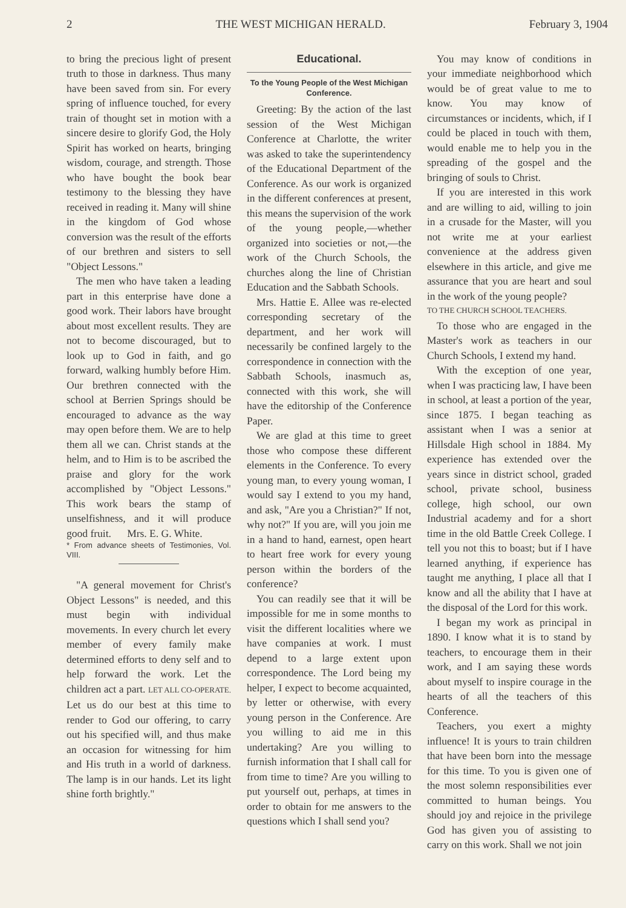2 THE WEST MICHIGAN HERALD. February 3, 1904
to bring the precious light of present truth to those in darkness. Thus many have been saved from sin. For every spring of influence touched, for every train of thought set in motion with a sincere desire to glorify God, the Holy Spirit has worked on hearts, bringing wisdom, courage, and strength. Those who have bought the book bear testimony to the blessing they have received in reading it. Many will shine in the kingdom of God whose conversion was the result of the efforts of our brethren and sisters to sell "Object Lessons."
The men who have taken a leading part in this enterprise have done a good work. Their labors have brought about most excellent results. They are not to become discouraged, but to look up to God in faith, and go forward, walking humbly before Him. Our brethren connected with the school at Berrien Springs should be encouraged to advance as the way may open before them. We are to help them all we can. Christ stands at the helm, and to Him is to be ascribed the praise and glory for the work accomplished by "Object Lessons." This work bears the stamp of unselfishness, and it will produce good fruit. Mrs. E. G. White.
* From advance sheets of Testimonies, Vol. VIII.
"A general movement for Christ's Object Lessons" is needed, and this must begin with individual movements. In every church let every member of every family make determined efforts to deny self and to help forward the work. Let the children act a part. LET ALL CO-OPERATE. Let us do our best at this time to render to God our offering, to carry out his specified will, and thus make an occasion for witnessing for him and His truth in a world of darkness. The lamp is in our hands. Let its light shine forth brightly."
Educational.
To the Young People of the West Michigan Conference.
Greeting: By the action of the last session of the West Michigan Conference at Charlotte, the writer was asked to take the superintendency of the Educational Department of the Conference. As our work is organized in the different conferences at present, this means the supervision of the work of the young people,—whether organized into societies or not,—the work of the Church Schools, the churches along the line of Christian Education and the Sabbath Schools.
Mrs. Hattie E. Allee was re-elected corresponding secretary of the department, and her work will necessarily be confined largely to the correspondence in connection with the Sabbath Schools, inasmuch as, connected with this work, she will have the editorship of the Conference Paper.
We are glad at this time to greet those who compose these different elements in the Conference. To every young man, to every young woman, I would say I extend to you my hand, and ask, "Are you a Christian?" If not, why not?" If you are, will you join me in a hand to hand, earnest, open heart to heart free work for every young person within the borders of the conference?
You can readily see that it will be impossible for me in some months to visit the different localities where we have companies at work. I must depend to a large extent upon correspondence. The Lord being my helper, I expect to become acquainted, by letter or otherwise, with every young person in the Conference. Are you willing to aid me in this undertaking? Are you willing to furnish information that I shall call for from time to time? Are you willing to put yourself out, perhaps, at times in order to obtain for me answers to the questions which I shall send you?
You may know of conditions in your immediate neighborhood which would be of great value to me to know. You may know of circumstances or incidents, which, if I could be placed in touch with them, would enable me to help you in the spreading of the gospel and the bringing of souls to Christ.
If you are interested in this work and are willing to aid, willing to join in a crusade for the Master, will you not write me at your earliest convenience at the address given elsewhere in this article, and give me assurance that you are heart and soul in the work of the young people?
TO THE CHURCH SCHOOL TEACHERS.
To those who are engaged in the Master's work as teachers in our Church Schools, I extend my hand.
With the exception of one year, when I was practicing law, I have been in school, at least a portion of the year, since 1875. I began teaching as assistant when I was a senior at Hillsdale High school in 1884. My experience has extended over the years since in district school, graded school, private school, business college, high school, our own Industrial academy and for a short time in the old Battle Creek College. I tell you not this to boast; but if I have learned anything, if experience has taught me anything, I place all that I know and all the ability that I have at the disposal of the Lord for this work.
I began my work as principal in 1890. I know what it is to stand by teachers, to encourage them in their work, and I am saying these words about myself to inspire courage in the hearts of all the teachers of this Conference.
Teachers, you exert a mighty influence! It is yours to train children that have been born into the message for this time. To you is given one of the most solemn responsibilities ever committed to human beings. You should joy and rejoice in the privilege God has given you of assisting to carry on this work. Shall we not join